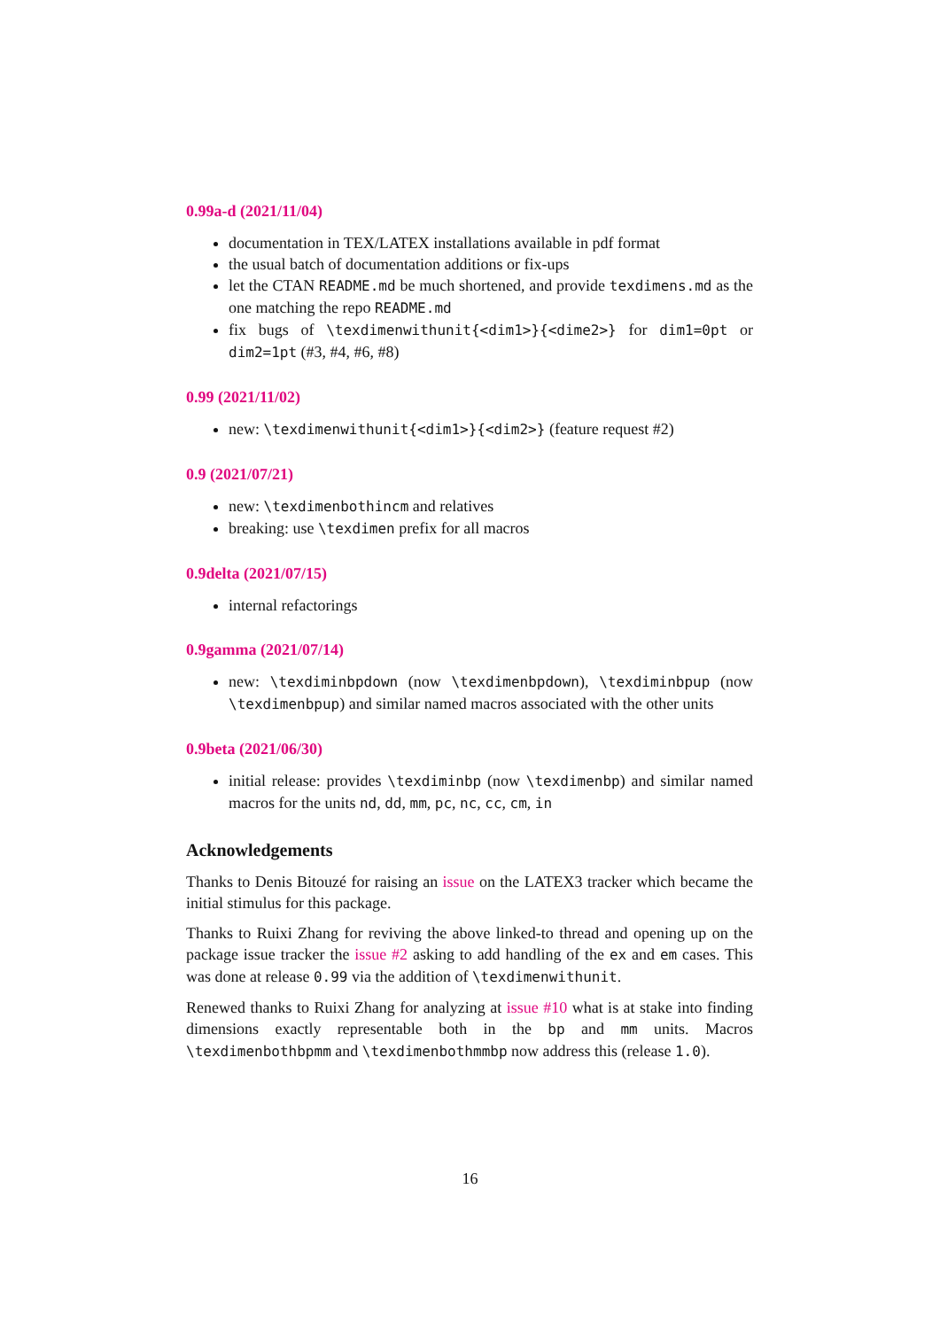0.99a-d (2021/11/04)
documentation in TEX/LATEX installations available in pdf format
the usual batch of documentation additions or fix-ups
let the CTAN README.md be much shortened, and provide texdimens.md as the one matching the repo README.md
fix bugs of \texdimenwithunit{<dim1>}{<dime2>} for dim1=0pt or dim2=1pt (#3, #4, #6, #8)
0.99 (2021/11/02)
new: \texdimenwithunit{<dim1>}{<dim2>} (feature request #2)
0.9 (2021/07/21)
new: \texdimenbothincm and relatives
breaking: use \texdimen prefix for all macros
0.9delta (2021/07/15)
internal refactorings
0.9gamma (2021/07/14)
new: \texdiminbpdown (now \texdimenbpdown), \texdiminbpup (now \texdimenbpup) and similar named macros associated with the other units
0.9beta (2021/06/30)
initial release: provides \texdiminbp (now \texdimenbp) and similar named macros for the units nd, dd, mm, pc, nc, cc, cm, in
Acknowledgements
Thanks to Denis Bitouzé for raising an issue on the LATEX3 tracker which became the initial stimulus for this package.
Thanks to Ruixi Zhang for reviving the above linked-to thread and opening up on the package issue tracker the issue #2 asking to add handling of the ex and em cases. This was done at release 0.99 via the addition of \texdimenwithunit.
Renewed thanks to Ruixi Zhang for analyzing at issue #10 what is at stake into finding dimensions exactly representable both in the bp and mm units. Macros \texdimenbothbpmm and \texdimenbothmmbp now address this (release 1.0).
16